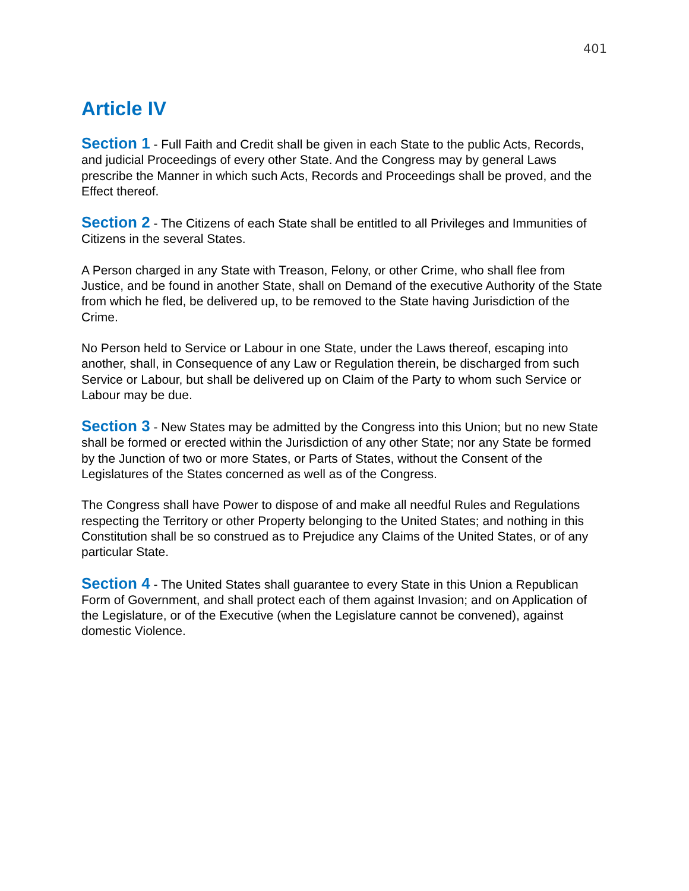401
Article IV
Section 1 - Full Faith and Credit shall be given in each State to the public Acts, Records, and judicial Proceedings of every other State. And the Congress may by general Laws prescribe the Manner in which such Acts, Records and Proceedings shall be proved, and the Effect thereof.
Section 2 - The Citizens of each State shall be entitled to all Privileges and Immunities of Citizens in the several States.
A Person charged in any State with Treason, Felony, or other Crime, who shall flee from Justice, and be found in another State, shall on Demand of the executive Authority of the State from which he fled, be delivered up, to be removed to the State having Jurisdiction of the Crime.
No Person held to Service or Labour in one State, under the Laws thereof, escaping into another, shall, in Consequence of any Law or Regulation therein, be discharged from such Service or Labour, but shall be delivered up on Claim of the Party to whom such Service or Labour may be due.
Section 3 - New States may be admitted by the Congress into this Union; but no new State shall be formed or erected within the Jurisdiction of any other State; nor any State be formed by the Junction of two or more States, or Parts of States, without the Consent of the Legislatures of the States concerned as well as of the Congress.
The Congress shall have Power to dispose of and make all needful Rules and Regulations respecting the Territory or other Property belonging to the United States; and nothing in this Constitution shall be so construed as to Prejudice any Claims of the United States, or of any particular State.
Section 4 - The United States shall guarantee to every State in this Union a Republican Form of Government, and shall protect each of them against Invasion; and on Application of the Legislature, or of the Executive (when the Legislature cannot be convened), against domestic Violence.